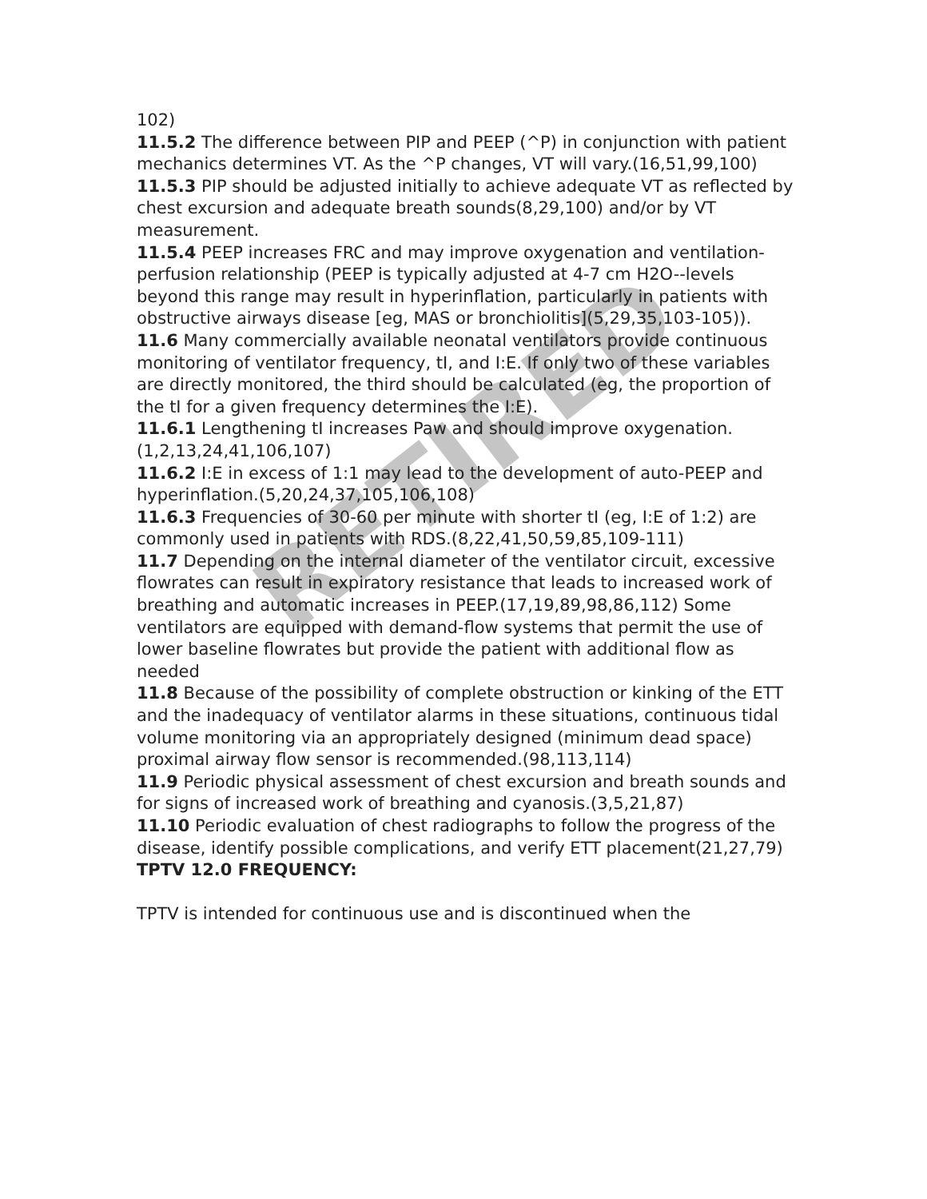RETIRED
102)
11.5.2 The difference between PIP and PEEP (^P) in conjunction with patient mechanics determines VT. As the ^P changes, VT will vary.(16,51,99,100)
11.5.3 PIP should be adjusted initially to achieve adequate VT as reflected by chest excursion and adequate breath sounds(8,29,100) and/or by VT measurement.
11.5.4 PEEP increases FRC and may improve oxygenation and ventilation-perfusion relationship (PEEP is typically adjusted at 4-7 cm H2O--levels beyond this range may result in hyperinflation, particularly in patients with obstructive airways disease [eg, MAS or bronchiolitis](5,29,35,103-105)).
11.6 Many commercially available neonatal ventilators provide continuous monitoring of ventilator frequency, tI, and I:E. If only two of these variables are directly monitored, the third should be calculated (eg, the proportion of the tI for a given frequency determines the I:E).
11.6.1 Lengthening tI increases Paw and should improve oxygenation.(1,2,13,24,41,106,107)
11.6.2 I:E in excess of 1:1 may lead to the development of auto-PEEP and hyperinflation.(5,20,24,37,105,106,108)
11.6.3 Frequencies of 30-60 per minute with shorter tI (eg, I:E of 1:2) are commonly used in patients with RDS.(8,22,41,50,59,85,109-111)
11.7 Depending on the internal diameter of the ventilator circuit, excessive flowrates can result in expiratory resistance that leads to increased work of breathing and automatic increases in PEEP.(17,19,89,98,86,112) Some ventilators are equipped with demand-flow systems that permit the use of lower baseline flowrates but provide the patient with additional flow as needed
11.8 Because of the possibility of complete obstruction or kinking of the ETT and the inadequacy of ventilator alarms in these situations, continuous tidal volume monitoring via an appropriately designed (minimum dead space) proximal airway flow sensor is recommended.(98,113,114)
11.9 Periodic physical assessment of chest excursion and breath sounds and for signs of increased work of breathing and cyanosis.(3,5,21,87)
11.10 Periodic evaluation of chest radiographs to follow the progress of the disease, identify possible complications, and verify ETT placement(21,27,79)
TPTV 12.0 FREQUENCY:
TPTV is intended for continuous use and is discontinued when the